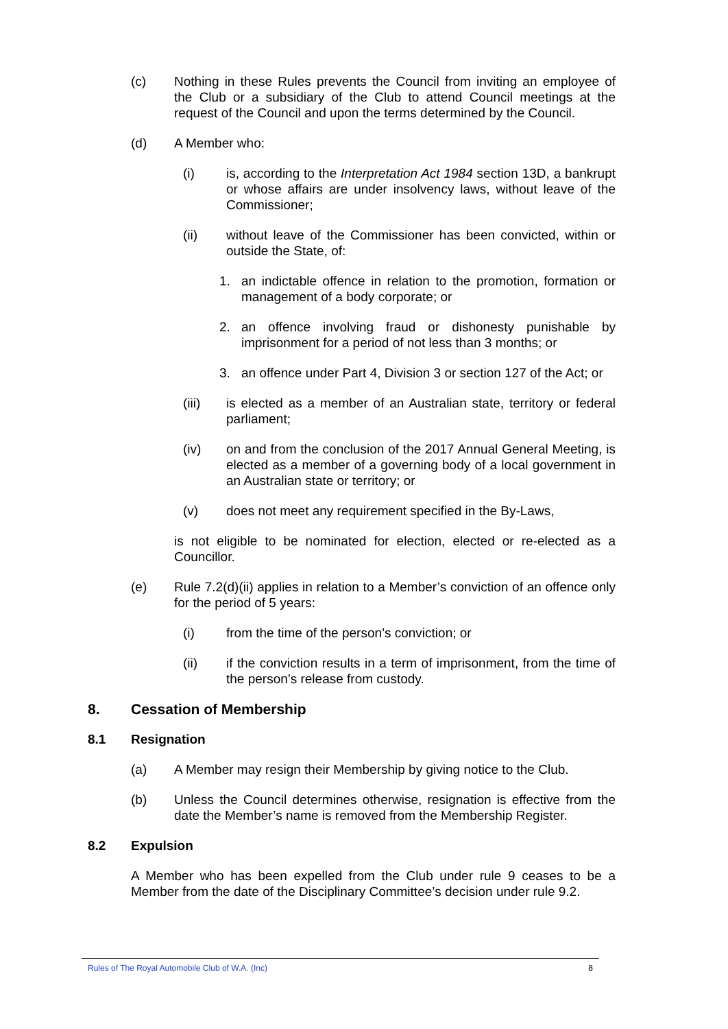(c) Nothing in these Rules prevents the Council from inviting an employee of the Club or a subsidiary of the Club to attend Council meetings at the request of the Council and upon the terms determined by the Council.
(d) A Member who:
(i) is, according to the Interpretation Act 1984 section 13D, a bankrupt or whose affairs are under insolvency laws, without leave of the Commissioner;
(ii) without leave of the Commissioner has been convicted, within or outside the State, of:
1. an indictable offence in relation to the promotion, formation or management of a body corporate; or
2. an offence involving fraud or dishonesty punishable by imprisonment for a period of not less than 3 months; or
3. an offence under Part 4, Division 3 or section 127 of the Act; or
(iii) is elected as a member of an Australian state, territory or federal parliament;
(iv) on and from the conclusion of the 2017 Annual General Meeting, is elected as a member of a governing body of a local government in an Australian state or territory; or
(v) does not meet any requirement specified in the By-Laws,
is not eligible to be nominated for election, elected or re-elected as a Councillor.
(e) Rule 7.2(d)(ii) applies in relation to a Member’s conviction of an offence only for the period of 5 years:
(i) from the time of the person’s conviction; or
(ii) if the conviction results in a term of imprisonment, from the time of the person’s release from custody.
8. Cessation of Membership
8.1 Resignation
(a) A Member may resign their Membership by giving notice to the Club.
(b) Unless the Council determines otherwise, resignation is effective from the date the Member’s name is removed from the Membership Register.
8.2 Expulsion
A Member who has been expelled from the Club under rule 9 ceases to be a Member from the date of the Disciplinary Committee’s decision under rule 9.2.
Rules of The Royal Automobile Club of W.A. (Inc) 8